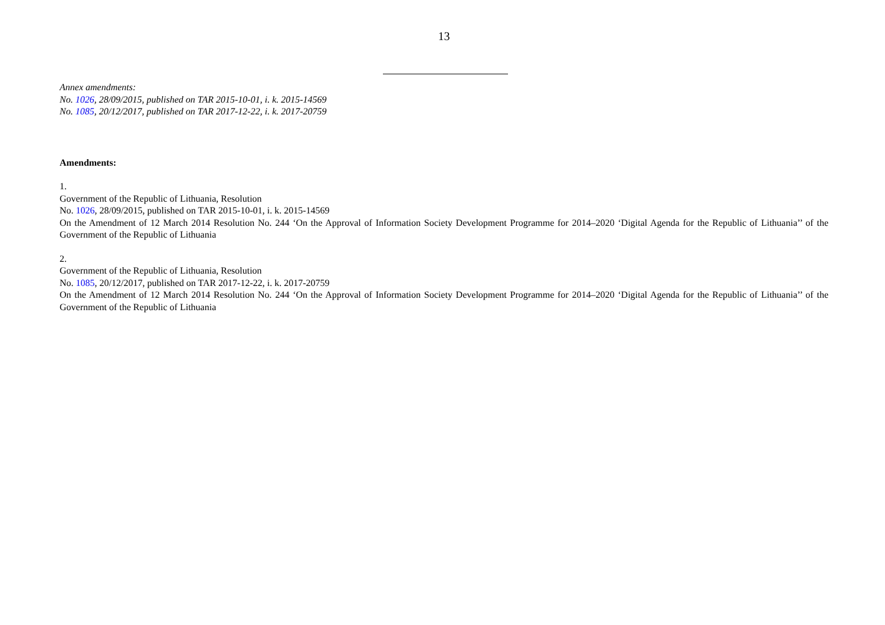13
Annex amendments:
No. 1026, 28/09/2015, published on TAR 2015-10-01, i. k. 2015-14569
No. 1085, 20/12/2017, published on TAR 2017-12-22, i. k. 2017-20759
Amendments:
1.
Government of the Republic of Lithuania, Resolution
No. 1026, 28/09/2015, published on TAR 2015-10-01, i. k. 2015-14569
On the Amendment of 12 March 2014 Resolution No. 244 ‘On the Approval of Information Society Development Programme for 2014–2020 ‘Digital Agenda for the Republic of Lithuania’’ of the Government of the Republic of Lithuania
2.
Government of the Republic of Lithuania, Resolution
No. 1085, 20/12/2017, published on TAR 2017-12-22, i. k. 2017-20759
On the Amendment of 12 March 2014 Resolution No. 244 ‘On the Approval of Information Society Development Programme for 2014–2020 ‘Digital Agenda for the Republic of Lithuania’’ of the Government of the Republic of Lithuania